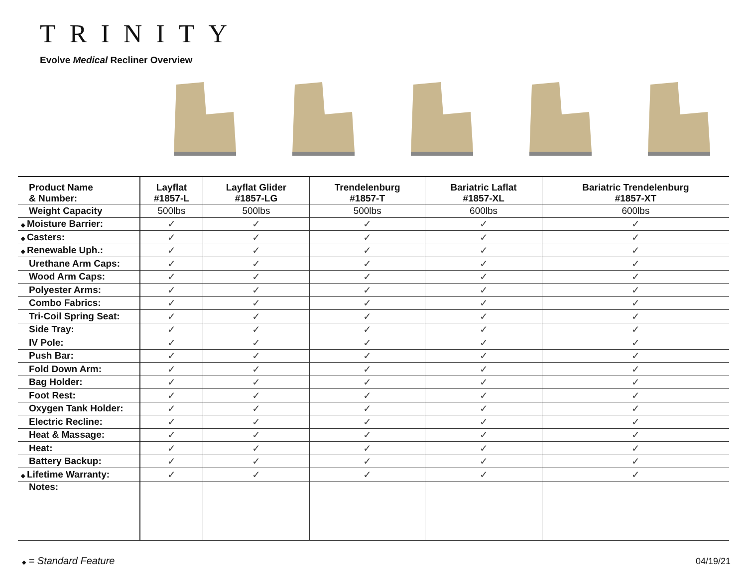TRINITY
Evolve Medical Recliner Overview
| Product Name & Number: | Layflat #1857-L | Layflat Glider #1857-LG | Trendelenburg #1857-T | Bariatric Laflat #1857-XL | Bariatric Trendelenburg #1857-XT |
| --- | --- | --- | --- | --- | --- |
| Weight Capacity | 500lbs | 500lbs | 500lbs | 600lbs | 600lbs |
| ◆ Moisture Barrier: | ✓ | ✓ | ✓ | ✓ | ✓ |
| ◆ Casters: | ✓ | ✓ | ✓ | ✓ | ✓ |
| ◆ Renewable Uph.: | ✓ | ✓ | ✓ | ✓ | ✓ |
| Urethane Arm Caps: | ✓ | ✓ | ✓ | ✓ | ✓ |
| Wood Arm Caps: | ✓ | ✓ | ✓ | ✓ | ✓ |
| Polyester Arms: | ✓ | ✓ | ✓ | ✓ | ✓ |
| Combo Fabrics: | ✓ | ✓ | ✓ | ✓ | ✓ |
| Tri-Coil Spring Seat: | ✓ | ✓ | ✓ | ✓ | ✓ |
| Side Tray: | ✓ | ✓ | ✓ | ✓ | ✓ |
| IV Pole: | ✓ | ✓ | ✓ | ✓ | ✓ |
| Push Bar: | ✓ | ✓ | ✓ | ✓ | ✓ |
| Fold Down Arm: | ✓ | ✓ | ✓ | ✓ | ✓ |
| Bag Holder: | ✓ | ✓ | ✓ | ✓ | ✓ |
| Foot Rest: | ✓ | ✓ | ✓ | ✓ | ✓ |
| Oxygen Tank Holder: | ✓ | ✓ | ✓ | ✓ | ✓ |
| Electric Recline: | ✓ | ✓ | ✓ | ✓ | ✓ |
| Heat & Massage: | ✓ | ✓ | ✓ | ✓ | ✓ |
| Heat: | ✓ | ✓ | ✓ | ✓ | ✓ |
| Battery Backup: | ✓ | ✓ | ✓ | ✓ | ✓ |
| ◆ Lifetime Warranty: | ✓ | ✓ | ✓ | ✓ | ✓ |
| Notes: | | | | | |
◆ = Standard Feature 04/19/21